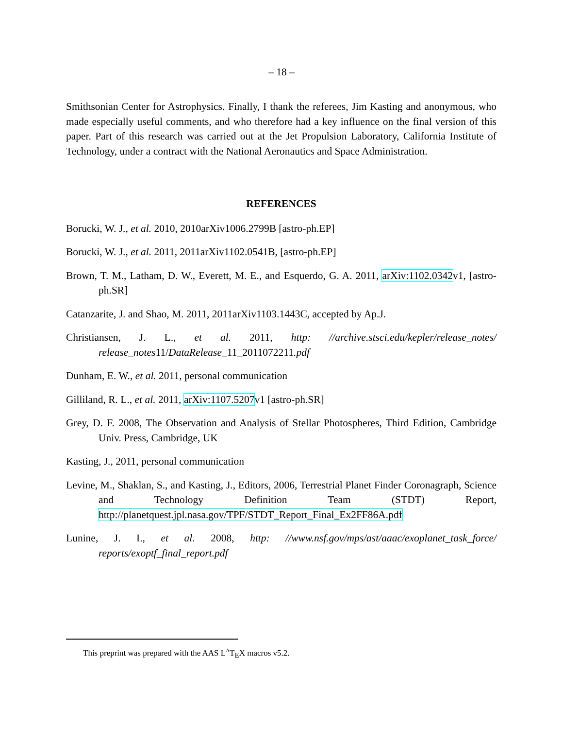– 18 –
Smithsonian Center for Astrophysics. Finally, I thank the referees, Jim Kasting and anonymous, who made especially useful comments, and who therefore had a key influence on the final version of this paper. Part of this research was carried out at the Jet Propulsion Laboratory, California Institute of Technology, under a contract with the National Aeronautics and Space Administration.
REFERENCES
Borucki, W. J., et al. 2010, 2010arXiv1006.2799B [astro-ph.EP]
Borucki, W. J., et al. 2011, 2011arXiv1102.0541B, [astro-ph.EP]
Brown, T. M., Latham, D. W., Everett, M. E., and Esquerdo, G. A. 2011, arXiv:1102.0342v1, [astro-ph.SR]
Catanzarite, J. and Shao, M. 2011, 2011arXiv1103.1443C, accepted by Ap.J.
Christiansen, J. L., et al. 2011, http: //archive.stsci.edu/kepler/release_notes/ release_notes11/DataRelease_11_2011072211.pdf
Dunham, E. W., et al. 2011, personal communication
Gilliland, R. L., et al. 2011, arXiv:1107.5207v1 [astro-ph.SR]
Grey, D. F. 2008, The Observation and Analysis of Stellar Photospheres, Third Edition, Cambridge Univ. Press, Cambridge, UK
Kasting, J., 2011, personal communication
Levine, M., Shaklan, S., and Kasting, J., Editors, 2006, Terrestrial Planet Finder Coronagraph, Science and Technology Definition Team (STDT) Report, http://planetquest.jpl.nasa.gov/TPF/STDT_Report_Final_Ex2FF86A.pdf
Lunine, J. I., et al. 2008, http: //www.nsf.gov/mps/ast/aaac/exoplanet_task_force/ reports/exoptf_final_report.pdf
This preprint was prepared with the AAS L<sup>A</sup>T<sub>E</sub>X macros v5.2.